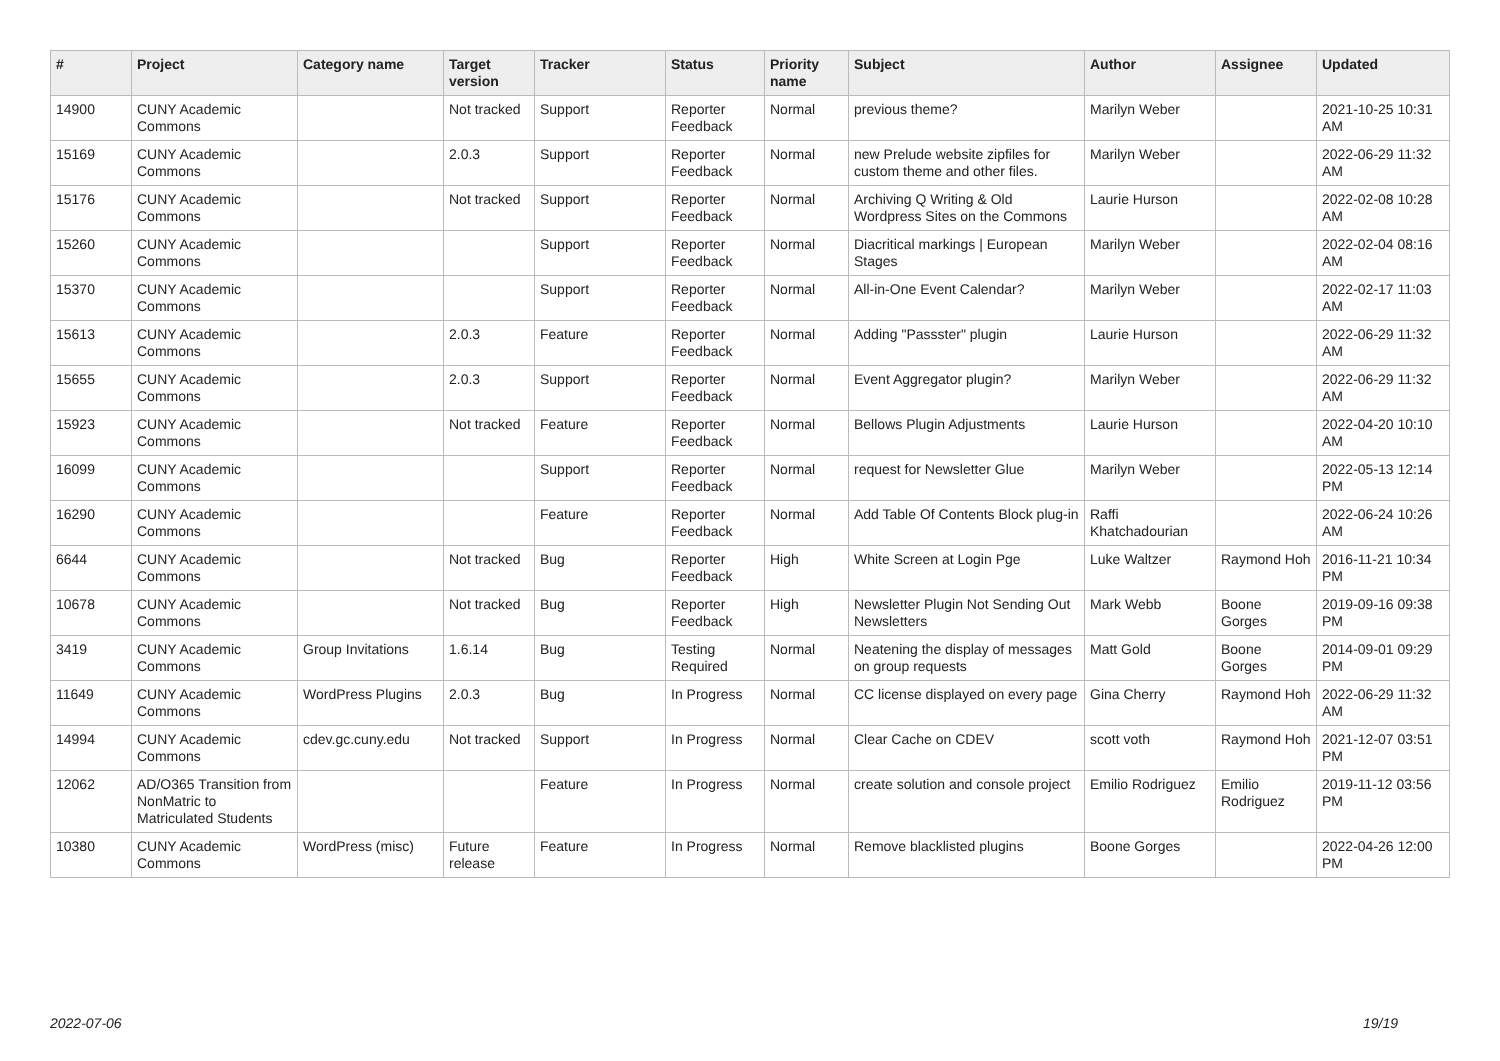| # | Project | Category name | Target version | Tracker | Status | Priority name | Subject | Author | Assignee | Updated |
| --- | --- | --- | --- | --- | --- | --- | --- | --- | --- | --- |
| 14900 | CUNY Academic Commons | | Not tracked | Support | Reporter Feedback | Normal | previous theme? | Marilyn Weber | | 2021-10-25 10:31 AM |
| 15169 | CUNY Academic Commons | | 2.0.3 | Support | Reporter Feedback | Normal | new Prelude website zipfiles for custom theme and other files. | Marilyn Weber | | 2022-06-29 11:32 AM |
| 15176 | CUNY Academic Commons | | Not tracked | Support | Reporter Feedback | Normal | Archiving Q Writing & Old Wordpress Sites on the Commons | Laurie Hurson | | 2022-02-08 10:28 AM |
| 15260 | CUNY Academic Commons | | | Support | Reporter Feedback | Normal | Diacritical markings / European Stages | Marilyn Weber | | 2022-02-04 08:16 AM |
| 15370 | CUNY Academic Commons | | | Support | Reporter Feedback | Normal | All-in-One Event Calendar? | Marilyn Weber | | 2022-02-17 11:03 AM |
| 15613 | CUNY Academic Commons | | 2.0.3 | Feature | Reporter Feedback | Normal | Adding "Passster" plugin | Laurie Hurson | | 2022-06-29 11:32 AM |
| 15655 | CUNY Academic Commons | | 2.0.3 | Support | Reporter Feedback | Normal | Event Aggregator plugin? | Marilyn Weber | | 2022-06-29 11:32 AM |
| 15923 | CUNY Academic Commons | | Not tracked | Feature | Reporter Feedback | Normal | Bellows Plugin Adjustments | Laurie Hurson | | 2022-04-20 10:10 AM |
| 16099 | CUNY Academic Commons | | | Support | Reporter Feedback | Normal | request for Newsletter Glue | Marilyn Weber | | 2022-05-13 12:14 PM |
| 16290 | CUNY Academic Commons | | | Feature | Reporter Feedback | Normal | Add Table Of Contents Block plug-in | Raffi Khatchadourian | | 2022-06-24 10:26 AM |
| 6644 | CUNY Academic Commons | | Not tracked | Bug | Reporter Feedback | High | White Screen at Login Pge | Luke Waltzer | Raymond Hoh | 2016-11-21 10:34 PM |
| 10678 | CUNY Academic Commons | | Not tracked | Bug | Reporter Feedback | High | Newsletter Plugin Not Sending Out Newsletters | Mark Webb | Boone Gorges | 2019-09-16 09:38 PM |
| 3419 | CUNY Academic Commons | Group Invitations | 1.6.14 | Bug | Testing Required | Normal | Neatening the display of messages on group requests | Matt Gold | Boone Gorges | 2014-09-01 09:29 PM |
| 11649 | CUNY Academic Commons | WordPress Plugins | 2.0.3 | Bug | In Progress | Normal | CC license displayed on every page | Gina Cherry | Raymond Hoh | 2022-06-29 11:32 AM |
| 14994 | CUNY Academic Commons | cdev.gc.cuny.edu | Not tracked | Support | In Progress | Normal | Clear Cache on CDEV | scott voth | Raymond Hoh | 2021-12-07 03:51 PM |
| 12062 | AD/O365 Transition from NonMatric to Matriculated Students | | | Feature | In Progress | Normal | create solution and console project | Emilio Rodriguez | Emilio Rodriguez | 2019-11-12 03:56 PM |
| 10380 | CUNY Academic Commons | WordPress (misc) | Future release | Feature | In Progress | Normal | Remove blacklisted plugins | Boone Gorges | | 2022-04-26 12:00 PM |
2022-07-06 19/19